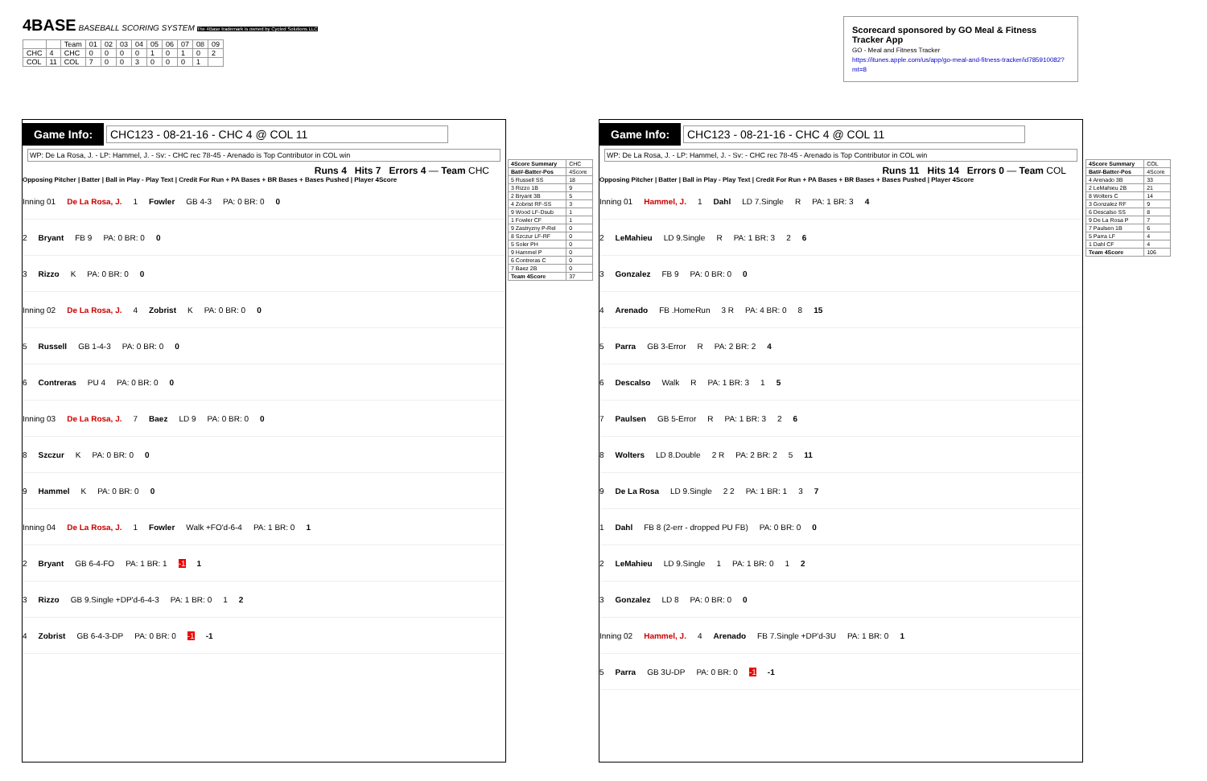4BASE BASEBALL SCORING SYSTEM The 4Base trademark is owned by Cycled Solutions LLC
| | | Team | 01 | 02 | 03 | 04 | 05 | 06 | 07 | 08 | 09 |
| CHC | 4 | CHC | 0 | 0 | 0 | 0 | 1 | 0 | 1 | 0 | 2 |
| COL | 11 | COL | 7 | 0 | 0 | 3 | 0 | 0 | 0 | 1 | |
Scorecard sponsored by GO Meal & Fitness Tracker App
GO - Meal and Fitness Tracker
https://itunes.apple.com/us/app/go-meal-and-fitness-tracker/id785910082?mt=8
Game Info: CHC123 - 08-21-16 - CHC 4 @ COL 11
WP: De La Rosa, J. - LP: Hammel, J. - Sv: - CHC rec 78-45 - Arenado is Top Contributor in COL win
Runs 4 Hits 7 Errors 4 — Team CHC
Opposing Pitcher | Batter | Ball in Play - Play Text | Credit For Run + PA Bases + BR Bases + Bases Pushed | Player 4Score
Inning 01 De La Rosa, J. 1 Fowler GB 4-3 PA: 0 BR: 0 0
2 Bryant FB 9 PA: 0 BR: 0 0
3 Rizzo K PA: 0 BR: 0 0
Inning 02 De La Rosa, J. 4 Zobrist K PA: 0 BR: 0 0
5 Russell GB 1-4-3 PA: 0 BR: 0 0
6 Contreras PU 4 PA: 0 BR: 0 0
Inning 03 De La Rosa, J. 7 Baez LD 9 PA: 0 BR: 0 0
8 Szczur K PA: 0 BR: 0 0
9 Hammel K PA: 0 BR: 0 0
Inning 04 De La Rosa, J. 1 Fowler Walk +FO'd-6-4 PA: 1 BR: 0 1
2 Bryant GB 6-4-FO PA: 1 BR: 1 -1 1
3 Rizzo GB 9.Single +DP'd-6-4-3 PA: 1 BR: 0 1 2
4 Zobrist GB 6-4-3-DP PA: 0 BR: 0 -1 -1
| 4Score Summary | CHC |
| Bat#-Batter-Pos | 4Score |
| 5 Russell SS | 18 |
| 3 Rizzo 1B | 9 |
| 2 Bryant 3B | 5 |
| 4 Zobrist RF-SS | 3 |
| 9 Wood LF-Dsub | 1 |
| 1 Fowler CF | 1 |
| 9 Zastryzny P-Rel | 0 |
| 8 Szczur LF-RF | 0 |
| 5 Soler PH | 0 |
| 9 Hammel P | 0 |
| 6 Contreras C | 0 |
| 7 Baez 2B | 0 |
| Team 4Score | 37 |
Game Info: CHC123 - 08-21-16 - CHC 4 @ COL 11
WP: De La Rosa, J. - LP: Hammel, J. - Sv: - CHC rec 78-45 - Arenado is Top Contributor in COL win
Runs 11 Hits 14 Errors 0 — Team COL
Opposing Pitcher | Batter | Ball in Play - Play Text | Credit For Run + PA Bases + BR Bases + Bases Pushed | Player 4Score
Inning 01 Hammel, J. 1 Dahl LD 7.Single R PA: 1 BR: 3 4
2 LeMahieu LD 9.Single R PA: 1 BR: 3 2 6
3 Gonzalez FB 9 PA: 0 BR: 0 0
4 Arenado FB .HomeRun 3 R PA: 4 BR: 0 8 15
5 Parra GB 3-Error R PA: 2 BR: 2 4
6 Descalso Walk R PA: 1 BR: 3 1 5
7 Paulsen GB 5-Error R PA: 1 BR: 3 2 6
8 Wolters LD 8.Double 2 R PA: 2 BR: 2 5 11
9 De La Rosa LD 9.Single 2 2 PA: 1 BR: 1 3 7
1 Dahl FB 8 (2-err - dropped PU FB) PA: 0 BR: 0 0
2 LeMahieu LD 9.Single 1 PA: 1 BR: 0 1 2
3 Gonzalez LD 8 PA: 0 BR: 0 0
Inning 02 Hammel, J. 4 Arenado FB 7.Single +DP'd-3U PA: 1 BR: 0 1
5 Parra GB 3U-DP PA: 0 BR: 0 -1 -1
| 4Score Summary | COL |
| Bat#-Batter-Pos | 4Score |
| 4 Arenado 3B | 33 |
| 2 LeMahieu 2B | 21 |
| 8 Wolters C | 14 |
| 3 Gonzalez RF | 9 |
| 6 Descalso SS | 8 |
| 9 De La Rosa P | 7 |
| 7 Paulsen 1B | 6 |
| 5 Parra LF | 4 |
| 1 Dahl CF | 4 |
| Team 4Score | 106 |